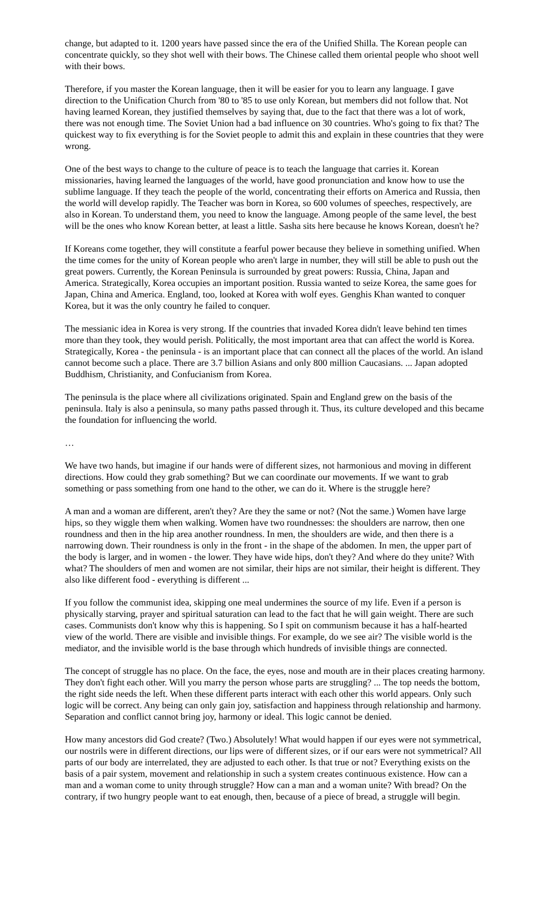change, but adapted to it. 1200 years have passed since the era of the Unified Shilla. The Korean people can concentrate quickly, so they shot well with their bows. The Chinese called them oriental people who shoot well with their bows.
Therefore, if you master the Korean language, then it will be easier for you to learn any language. I gave direction to the Unification Church from '80 to '85 to use only Korean, but members did not follow that. Not having learned Korean, they justified themselves by saying that, due to the fact that there was a lot of work, there was not enough time. The Soviet Union had a bad influence on 30 countries. Who's going to fix that? The quickest way to fix everything is for the Soviet people to admit this and explain in these countries that they were wrong.
One of the best ways to change to the culture of peace is to teach the language that carries it. Korean missionaries, having learned the languages of the world, have good pronunciation and know how to use the sublime language. If they teach the people of the world, concentrating their efforts on America and Russia, then the world will develop rapidly. The Teacher was born in Korea, so 600 volumes of speeches, respectively, are also in Korean. To understand them, you need to know the language. Among people of the same level, the best will be the ones who know Korean better, at least a little. Sasha sits here because he knows Korean, doesn't he?
If Koreans come together, they will constitute a fearful power because they believe in something unified. When the time comes for the unity of Korean people who aren't large in number, they will still be able to push out the great powers. Currently, the Korean Peninsula is surrounded by great powers: Russia, China, Japan and America. Strategically, Korea occupies an important position. Russia wanted to seize Korea, the same goes for Japan, China and America. England, too, looked at Korea with wolf eyes. Genghis Khan wanted to conquer Korea, but it was the only country he failed to conquer.
The messianic idea in Korea is very strong. If the countries that invaded Korea didn't leave behind ten times more than they took, they would perish. Politically, the most important area that can affect the world is Korea. Strategically, Korea - the peninsula - is an important place that can connect all the places of the world. An island cannot become such a place. There are 3.7 billion Asians and only 800 million Caucasians. ... Japan adopted Buddhism, Christianity, and Confucianism from Korea.
The peninsula is the place where all civilizations originated. Spain and England grew on the basis of the peninsula. Italy is also a peninsula, so many paths passed through it. Thus, its culture developed and this became the foundation for influencing the world.
…
We have two hands, but imagine if our hands were of different sizes, not harmonious and moving in different directions. How could they grab something? But we can coordinate our movements. If we want to grab something or pass something from one hand to the other, we can do it. Where is the struggle here?
A man and a woman are different, aren't they? Are they the same or not? (Not the same.) Women have large hips, so they wiggle them when walking. Women have two roundnesses: the shoulders are narrow, then one roundness and then in the hip area another roundness. In men, the shoulders are wide, and then there is a narrowing down. Their roundness is only in the front - in the shape of the abdomen. In men, the upper part of the body is larger, and in women - the lower. They have wide hips, don't they? And where do they unite? With what? The shoulders of men and women are not similar, their hips are not similar, their height is different. They also like different food - everything is different ...
If you follow the communist idea, skipping one meal undermines the source of my life. Even if a person is physically starving, prayer and spiritual saturation can lead to the fact that he will gain weight. There are such cases. Communists don't know why this is happening. So I spit on communism because it has a half-hearted view of the world. There are visible and invisible things. For example, do we see air? The visible world is the mediator, and the invisible world is the base through which hundreds of invisible things are connected.
The concept of struggle has no place. On the face, the eyes, nose and mouth are in their places creating harmony. They don't fight each other. Will you marry the person whose parts are struggling? ... The top needs the bottom, the right side needs the left. When these different parts interact with each other this world appears. Only such logic will be correct. Any being can only gain joy, satisfaction and happiness through relationship and harmony. Separation and conflict cannot bring joy, harmony or ideal. This logic cannot be denied.
How many ancestors did God create? (Two.) Absolutely! What would happen if our eyes were not symmetrical, our nostrils were in different directions, our lips were of different sizes, or if our ears were not symmetrical? All parts of our body are interrelated, they are adjusted to each other. Is that true or not? Everything exists on the basis of a pair system, movement and relationship in such a system creates continuous existence. How can a man and a woman come to unity through struggle? How can a man and a woman unite? With bread? On the contrary, if two hungry people want to eat enough, then, because of a piece of bread, a struggle will begin.